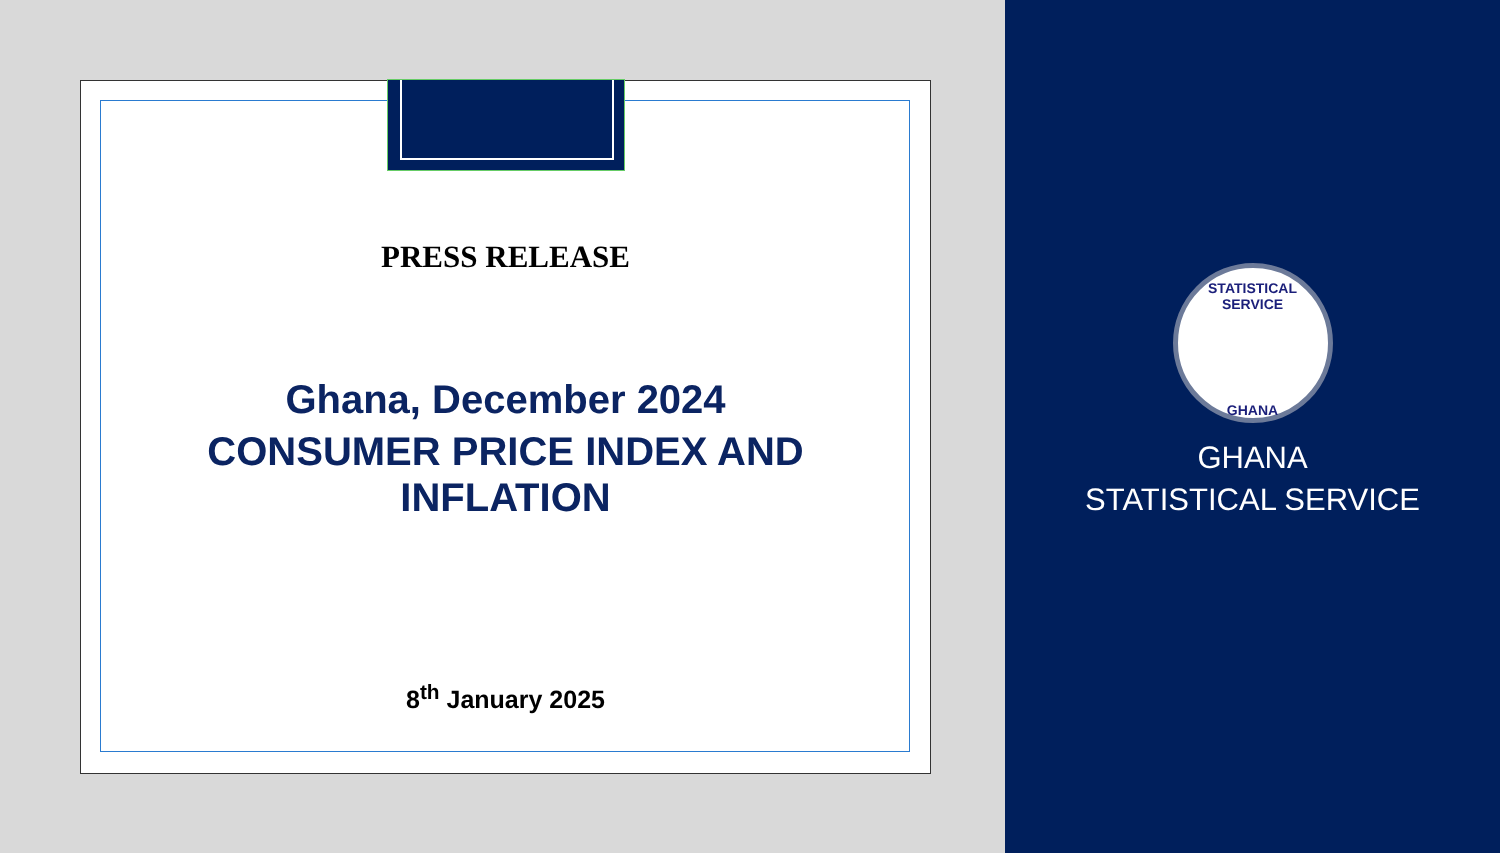PRESS RELEASE
Ghana, December 2024
CONSUMER PRICE INDEX AND
INFLATION
8<sup>th</sup> January 2025
STATISTICAL SERVICE
GHANA
GHANA
STATISTICAL SERVICE